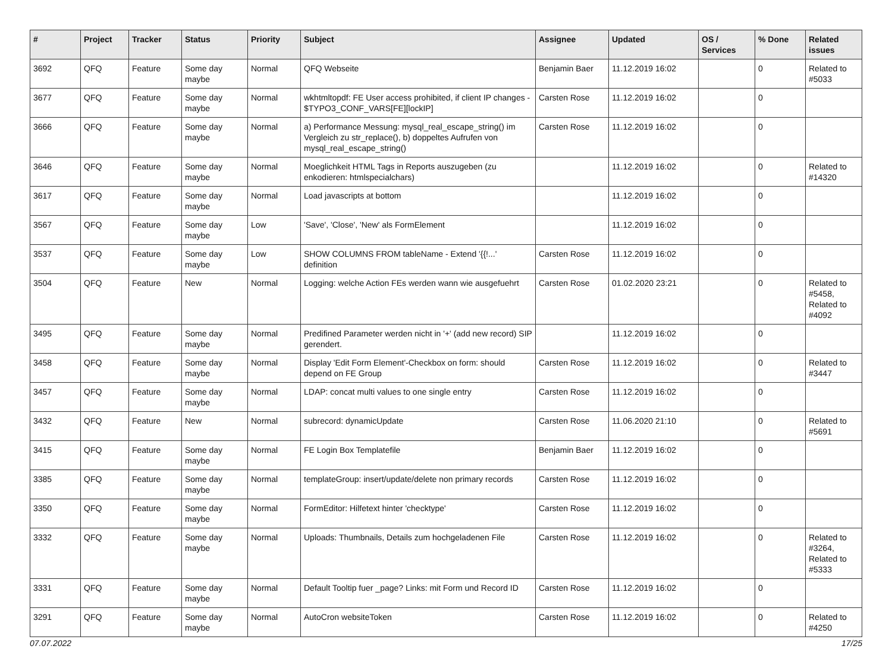| # | Project | Tracker | Status | Priority | Subject | Assignee | Updated | OS / Services | % Done | Related issues |
| --- | --- | --- | --- | --- | --- | --- | --- | --- | --- | --- |
| 3692 | QFQ | Feature | Some day maybe | Normal | QFQ Webseite | Benjamin Baer | 11.12.2019 16:02 | | 0 | Related to #5033 |
| 3677 | QFQ | Feature | Some day maybe | Normal | wkhtmltopdf: FE User access prohibited, if client IP changes - $TYPO3_CONF_VARS[FE][lockIP] | Carsten Rose | 11.12.2019 16:02 | | 0 | |
| 3666 | QFQ | Feature | Some day maybe | Normal | a) Performance Messung: mysql_real_escape_string() im Vergleich zu str_replace(), b) doppeltes Aufrufen von mysql_real_escape_string() | Carsten Rose | 11.12.2019 16:02 | | 0 | |
| 3646 | QFQ | Feature | Some day maybe | Normal | Moeglichkeit HTML Tags in Reports auszugeben (zu enkodieren: htmlspecialchars) | | 11.12.2019 16:02 | | 0 | Related to #14320 |
| 3617 | QFQ | Feature | Some day maybe | Normal | Load javascripts at bottom | | 11.12.2019 16:02 | | 0 | |
| 3567 | QFQ | Feature | Some day maybe | Low | 'Save', 'Close', 'New' als FormElement | | 11.12.2019 16:02 | | 0 | |
| 3537 | QFQ | Feature | Some day maybe | Low | SHOW COLUMNS FROM tableName - Extend '{{!...' definition | Carsten Rose | 11.12.2019 16:02 | | 0 | |
| 3504 | QFQ | Feature | New | Normal | Logging: welche Action FEs werden wann wie ausgefuehrt | Carsten Rose | 01.02.2020 23:21 | | 0 | Related to #5458, Related to #4092 |
| 3495 | QFQ | Feature | Some day maybe | Normal | Predifined Parameter werden nicht in '+' (add new record) SIP gerendert. | | 11.12.2019 16:02 | | 0 | |
| 3458 | QFQ | Feature | Some day maybe | Normal | Display 'Edit Form Element'-Checkbox on form: should depend on FE Group | Carsten Rose | 11.12.2019 16:02 | | 0 | Related to #3447 |
| 3457 | QFQ | Feature | Some day maybe | Normal | LDAP: concat multi values to one single entry | Carsten Rose | 11.12.2019 16:02 | | 0 | |
| 3432 | QFQ | Feature | New | Normal | subrecord: dynamicUpdate | Carsten Rose | 11.06.2020 21:10 | | 0 | Related to #5691 |
| 3415 | QFQ | Feature | Some day maybe | Normal | FE Login Box Templatefile | Benjamin Baer | 11.12.2019 16:02 | | 0 | |
| 3385 | QFQ | Feature | Some day maybe | Normal | templateGroup: insert/update/delete non primary records | Carsten Rose | 11.12.2019 16:02 | | 0 | |
| 3350 | QFQ | Feature | Some day maybe | Normal | FormEditor: Hilfetext hinter 'checktype' | Carsten Rose | 11.12.2019 16:02 | | 0 | |
| 3332 | QFQ | Feature | Some day maybe | Normal | Uploads: Thumbnails, Details zum hochgeladenen File | Carsten Rose | 11.12.2019 16:02 | | 0 | Related to #3264, Related to #5333 |
| 3331 | QFQ | Feature | Some day maybe | Normal | Default Tooltip fuer _page? Links: mit Form und Record ID | Carsten Rose | 11.12.2019 16:02 | | 0 | |
| 3291 | QFQ | Feature | Some day maybe | Normal | AutoCron websiteToken | Carsten Rose | 11.12.2019 16:02 | | 0 | Related to #4250 |
07.07.2022 17/25